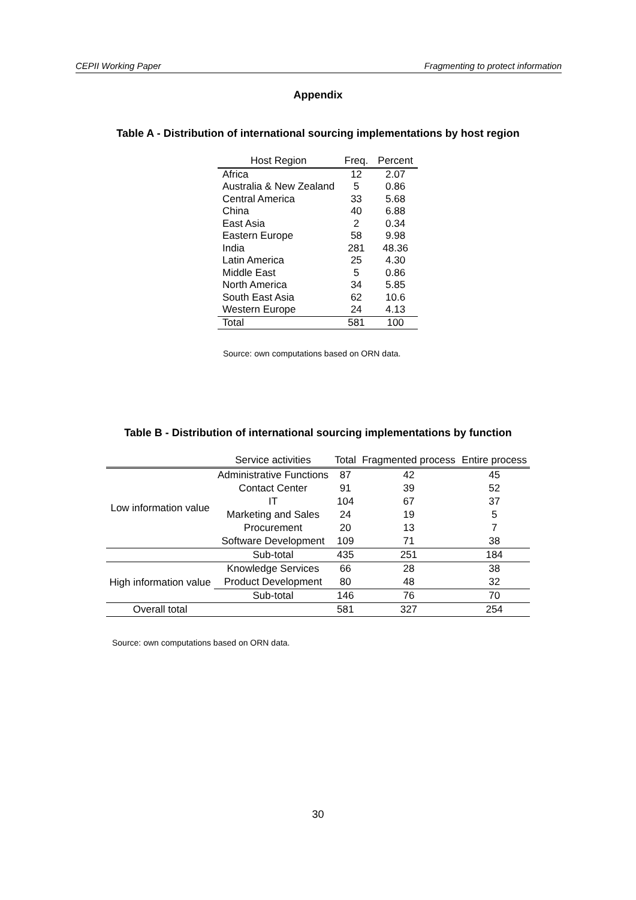CEPII Working Paper Fragmenting to protect information
Appendix
Table A - Distribution of international sourcing implementations by host region
| Host Region | Freq. | Percent |
| --- | --- | --- |
| Africa | 12 | 2.07 |
| Australia & New Zealand | 5 | 0.86 |
| Central America | 33 | 5.68 |
| China | 40 | 6.88 |
| East Asia | 2 | 0.34 |
| Eastern Europe | 58 | 9.98 |
| India | 281 | 48.36 |
| Latin America | 25 | 4.30 |
| Middle East | 5 | 0.86 |
| North America | 34 | 5.85 |
| South East Asia | 62 | 10.6 |
| Western Europe | 24 | 4.13 |
| Total | 581 | 100 |
Source: own computations based on ORN data.
Table B - Distribution of international sourcing implementations by function
| | Service activities | Total | Fragmented process | Entire process |
| --- | --- | --- | --- | --- |
| Low information value | Administrative Functions | 87 | 42 | 45 |
| | Contact Center | 91 | 39 | 52 |
| | IT | 104 | 67 | 37 |
| | Marketing and Sales | 24 | 19 | 5 |
| | Procurement | 20 | 13 | 7 |
| | Software Development | 109 | 71 | 38 |
| | Sub-total | 435 | 251 | 184 |
| High information value | Knowledge Services | 66 | 28 | 38 |
| | Product Development | 80 | 48 | 32 |
| | Sub-total | 146 | 76 | 70 |
| Overall total | | 581 | 327 | 254 |
Source: own computations based on ORN data.
30